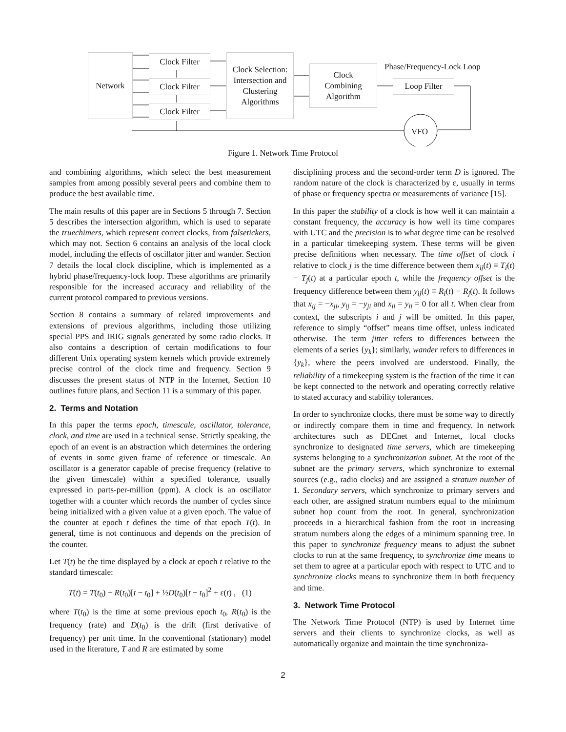Network Clock Filter
Clock Filter
Clock Filter
Clock Selection:
Intersection and
Clustering
Algorithms
Clock
Combining
Algorithm
Phase/Frequency-Lock Loop
Loop Filter
VFO
Figure 1. Network Time Protocol
and combining algorithms, which select the best measurement samples from among possibly several peers and combine them to produce the best available time.
The main results of this paper are in Sections 5 through 7. Section 5 describes the intersection algorithm, which is used to separate the truechimers, which represent correct clocks, from falsetickers, which may not. Section 6 contains an analysis of the local clock model, including the effects of oscillator jitter and wander. Section 7 details the local clock discipline, which is implemented as a hybrid phase/frequency-lock loop. These algorithms are primarily responsible for the increased accuracy and reliability of the current protocol compared to previous versions.
Section 8 contains a summary of related improvements and extensions of previous algorithms, including those utilizing special PPS and IRIG signals generated by some radio clocks. It also contains a description of certain modifications to four different Unix operating system kernels which provide extremely precise control of the clock time and frequency. Section 9 discusses the present status of NTP in the Internet, Section 10 outlines future plans, and Section 11 is a summary of this paper.
2. Terms and Notation
In this paper the terms epoch, timescale, oscillator, tolerance, clock, and time are used in a technical sense. Strictly speaking, the epoch of an event is an abstraction which determines the ordering of events in some given frame of reference or timescale. An oscillator is a generator capable of precise frequency (relative to the given timescale) within a specified tolerance, usually expressed in parts-per-million (ppm). A clock is an oscillator together with a counter which records the number of cycles since being initialized with a given value at a given epoch. The value of the counter at epoch t defines the time of that epoch T(t). In general, time is not continuous and depends on the precision of the counter.
Let T(t) be the time displayed by a clock at epoch t relative to the standard timescale:
T(t) = T(t<sub>0</sub>) + R(t<sub>0</sub>)[t − t<sub>0</sub>] + ½D(t<sub>0</sub>)[t − t<sub>0</sub>]<sup>2</sup> + ε(t) , (1)
where T(t<sub>0</sub>) is the time at some previous epoch t<sub>0</sub>, R(t<sub>0</sub>) is the frequency (rate) and D(t<sub>0</sub>) is the drift (first derivative of frequency) per unit time. In the conventional (stationary) model used in the literature, T and R are estimated by some
disciplining process and the second-order term D is ignored. The random nature of the clock is characterized by ε, usually in terms of phase or frequency spectra or measurements of variance [15].
In this paper the stability of a clock is how well it can maintain a constant frequency, the accuracy is how well its time compares with UTC and the precision is to what degree time can be resolved in a particular timekeeping system. These terms will be given precise definitions when necessary. The time offset of clock i relative to clock j is the time difference between them x<sub>ij</sub>(t) ≡ T<sub>i</sub>(t) − T<sub>j</sub>(t) at a particular epoch t, while the frequency offset is the frequency difference between them y<sub>ij</sub>(t) ≡ R<sub>i</sub>(t) − R<sub>j</sub>(t). It follows that x<sub>ij</sub> = −x<sub>ji</sub>, y<sub>ij</sub> = −y<sub>ji</sub> and x<sub>ii</sub> = y<sub>ii</sub> = 0 for all t. When clear from context, the subscripts i and j will be omitted. In this paper, reference to simply “offset” means time offset, unless indicated otherwise. The term jitter refers to differences between the elements of a series {y<sub>k</sub>}; similarly, wander refers to differences in {y<sub>k</sub>}, where the peers involved are understood. Finally, the reliability of a timekeeping system is the fraction of the time it can be kept connected to the network and operating correctly relative to stated accuracy and stability tolerances.
In order to synchronize clocks, there must be some way to directly or indirectly compare them in time and frequency. In network architectures such as DECnet and Internet, local clocks synchronize to designated time servers, which are timekeeping systems belonging to a synchronization subnet. At the root of the subnet are the primary servers, which synchronize to external sources (e.g., radio clocks) and are assigned a stratum number of 1. Secondary servers, which synchronize to primary servers and each other, are assigned stratum numbers equal to the minimum subnet hop count from the root. In general, synchronization proceeds in a hierarchical fashion from the root in increasing stratum numbers along the edges of a minimum spanning tree. In this paper to synchronize frequency means to adjust the subnet clocks to run at the same frequency, to synchronize time means to set them to agree at a particular epoch with respect to UTC and to synchronize clocks means to synchronize them in both frequency and time.
3. Network Time Protocol
The Network Time Protocol (NTP) is used by Internet time servers and their clients to synchronize clocks, as well as automatically organize and maintain the time synchroniza-
2